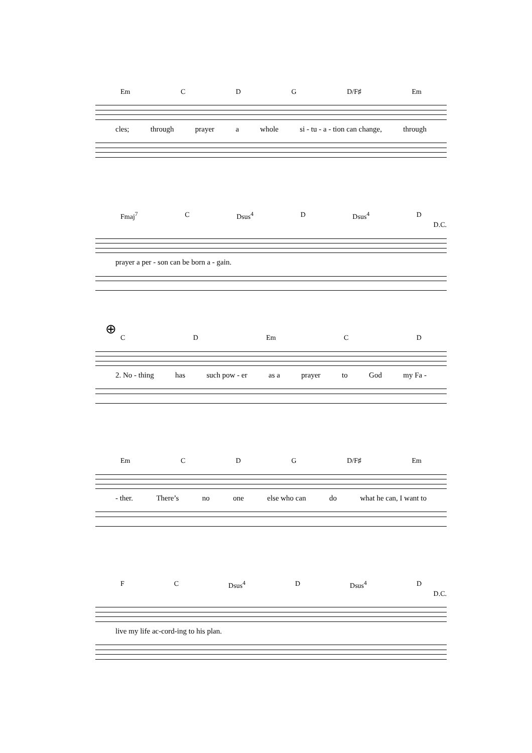Em C D G D/F♯ Em
cles; through prayer a whole si - tu - a - tion can change, through
Fmaj<sup>7</sup> C Dsus<sup>4</sup> D Dsus<sup>4</sup> D
D.C.
prayer a per - son can be born a - gain.
⊕
C D Em C D
2. No - thing has such pow - er as a prayer to God my Fa -
Em C D G D/F♯ Em
- ther. There’s no one else who can do what he can, I want to
F C Dsus<sup>4</sup> D Dsus<sup>4</sup> D
D.C.
live my life ac-cord-ing to his plan.